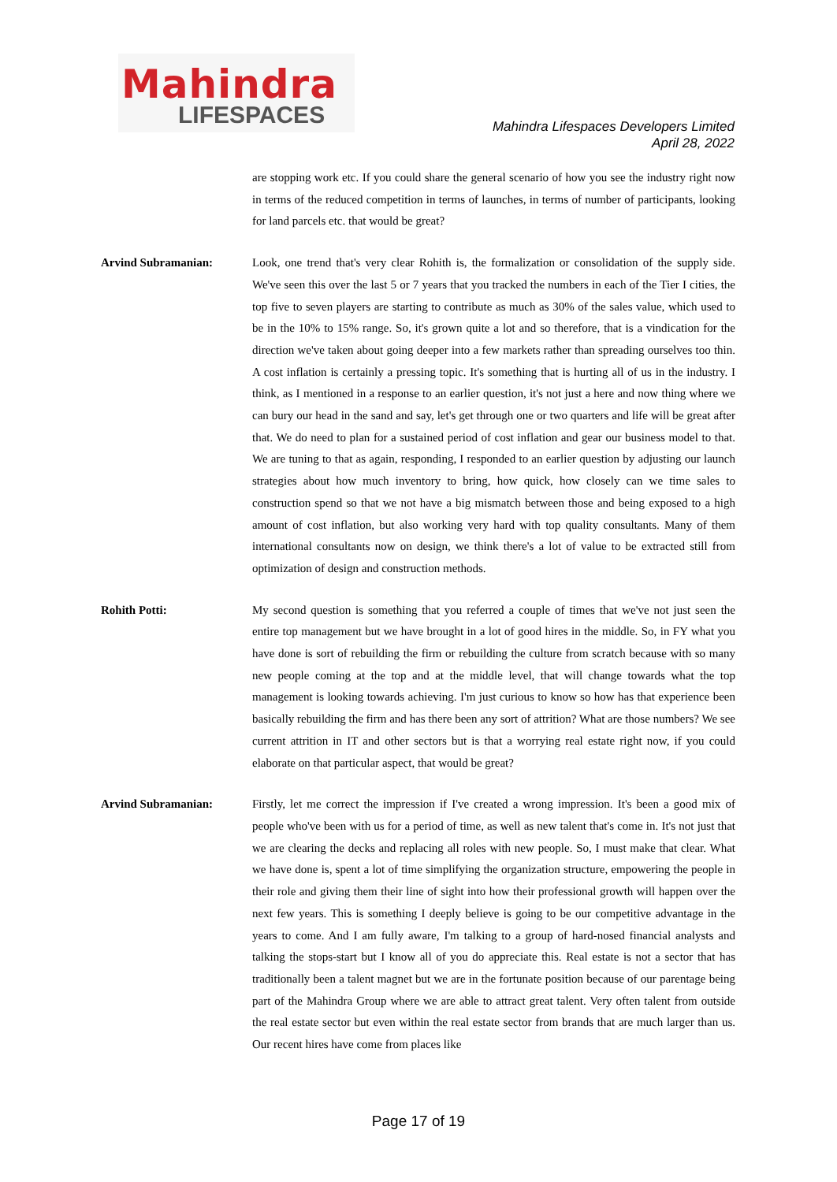Mahindra
LIFESPACES
Mahindra Lifespaces Developers Limited
April 28, 2022
are stopping work etc. If you could share the general scenario of how you see the industry right now in terms of the reduced competition in terms of launches, in terms of number of participants, looking for land parcels etc. that would be great?
Arvind Subramanian: Look, one trend that's very clear Rohith is, the formalization or consolidation of the supply side. We've seen this over the last 5 or 7 years that you tracked the numbers in each of the Tier I cities, the top five to seven players are starting to contribute as much as 30% of the sales value, which used to be in the 10% to 15% range. So, it's grown quite a lot and so therefore, that is a vindication for the direction we've taken about going deeper into a few markets rather than spreading ourselves too thin. A cost inflation is certainly a pressing topic. It's something that is hurting all of us in the industry. I think, as I mentioned in a response to an earlier question, it's not just a here and now thing where we can bury our head in the sand and say, let's get through one or two quarters and life will be great after that. We do need to plan for a sustained period of cost inflation and gear our business model to that. We are tuning to that as again, responding, I responded to an earlier question by adjusting our launch strategies about how much inventory to bring, how quick, how closely can we time sales to construction spend so that we not have a big mismatch between those and being exposed to a high amount of cost inflation, but also working very hard with top quality consultants. Many of them international consultants now on design, we think there's a lot of value to be extracted still from optimization of design and construction methods.
Rohith Potti: My second question is something that you referred a couple of times that we've not just seen the entire top management but we have brought in a lot of good hires in the middle. So, in FY what you have done is sort of rebuilding the firm or rebuilding the culture from scratch because with so many new people coming at the top and at the middle level, that will change towards what the top management is looking towards achieving. I'm just curious to know so how has that experience been basically rebuilding the firm and has there been any sort of attrition? What are those numbers? We see current attrition in IT and other sectors but is that a worrying real estate right now, if you could elaborate on that particular aspect, that would be great?
Arvind Subramanian: Firstly, let me correct the impression if I've created a wrong impression. It's been a good mix of people who've been with us for a period of time, as well as new talent that's come in. It's not just that we are clearing the decks and replacing all roles with new people. So, I must make that clear. What we have done is, spent a lot of time simplifying the organization structure, empowering the people in their role and giving them their line of sight into how their professional growth will happen over the next few years. This is something I deeply believe is going to be our competitive advantage in the years to come. And I am fully aware, I'm talking to a group of hard-nosed financial analysts and talking the stops-start but I know all of you do appreciate this. Real estate is not a sector that has traditionally been a talent magnet but we are in the fortunate position because of our parentage being part of the Mahindra Group where we are able to attract great talent. Very often talent from outside the real estate sector but even within the real estate sector from brands that are much larger than us. Our recent hires have come from places like
Page 17 of 19